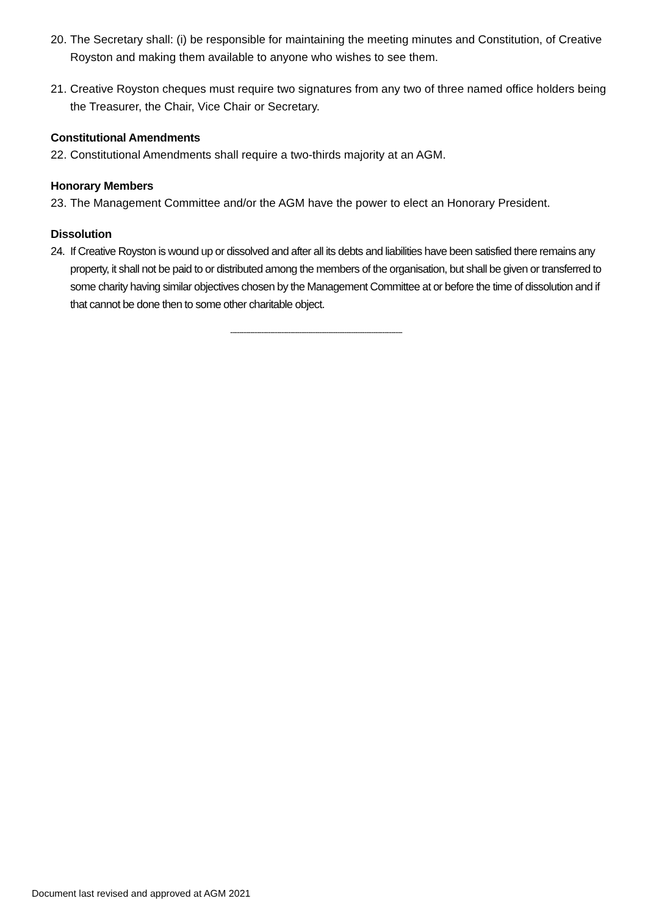20. The Secretary shall: (i) be responsible for maintaining the meeting minutes and Constitution, of Creative Royston and making them available to anyone who wishes to see them.
21. Creative Royston cheques must require two signatures from any two of three named office holders being the Treasurer, the Chair, Vice Chair or Secretary.
Constitutional Amendments
22. Constitutional Amendments shall require a two-thirds majority at an AGM.
Honorary Members
23. The Management Committee and/or the AGM have the power to elect an Honorary President.
Dissolution
24. If Creative Royston is wound up or dissolved and after all its debts and liabilities have been satisfied there remains any property, it shall not be paid to or distributed among the members of the organisation, but shall be given or transferred to some charity having similar objectives chosen by the Management Committee at or before the time of dissolution and if that cannot be done then to some other charitable object.
-----------------------------------------------------------------------------
Document last revised and approved at AGM 2021